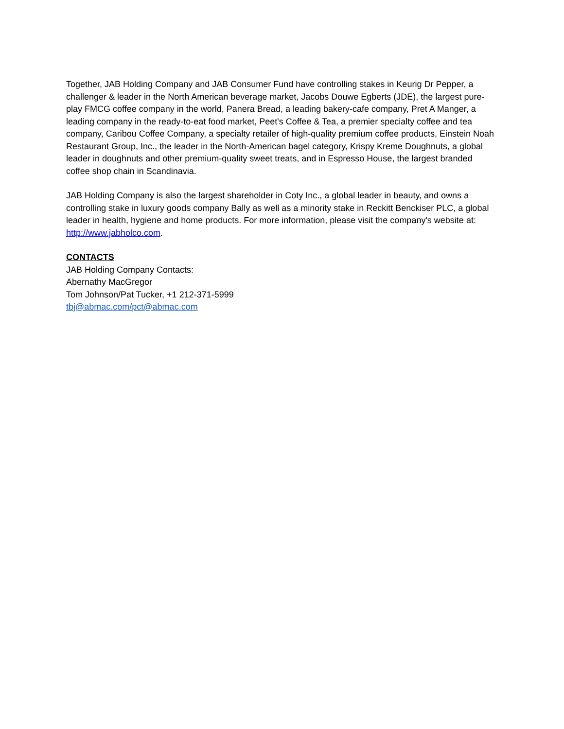Together, JAB Holding Company and JAB Consumer Fund have controlling stakes in Keurig Dr Pepper, a challenger & leader in the North American beverage market, Jacobs Douwe Egberts (JDE), the largest pure-play FMCG coffee company in the world, Panera Bread, a leading bakery-cafe company, Pret A Manger, a leading company in the ready-to-eat food market, Peet's Coffee & Tea, a premier specialty coffee and tea company, Caribou Coffee Company, a specialty retailer of high-quality premium coffee products, Einstein Noah Restaurant Group, Inc., the leader in the North-American bagel category, Krispy Kreme Doughnuts, a global leader in doughnuts and other premium-quality sweet treats, and in Espresso House, the largest branded coffee shop chain in Scandinavia.
JAB Holding Company is also the largest shareholder in Coty Inc., a global leader in beauty, and owns a controlling stake in luxury goods company Bally as well as a minority stake in Reckitt Benckiser PLC, a global leader in health, hygiene and home products. For more information, please visit the company's website at: http://www.jabholco.com.
CONTACTS
JAB Holding Company Contacts:
Abernathy MacGregor
Tom Johnson/Pat Tucker, +1 212-371-5999
tbj@abmac.com/pct@abmac.com